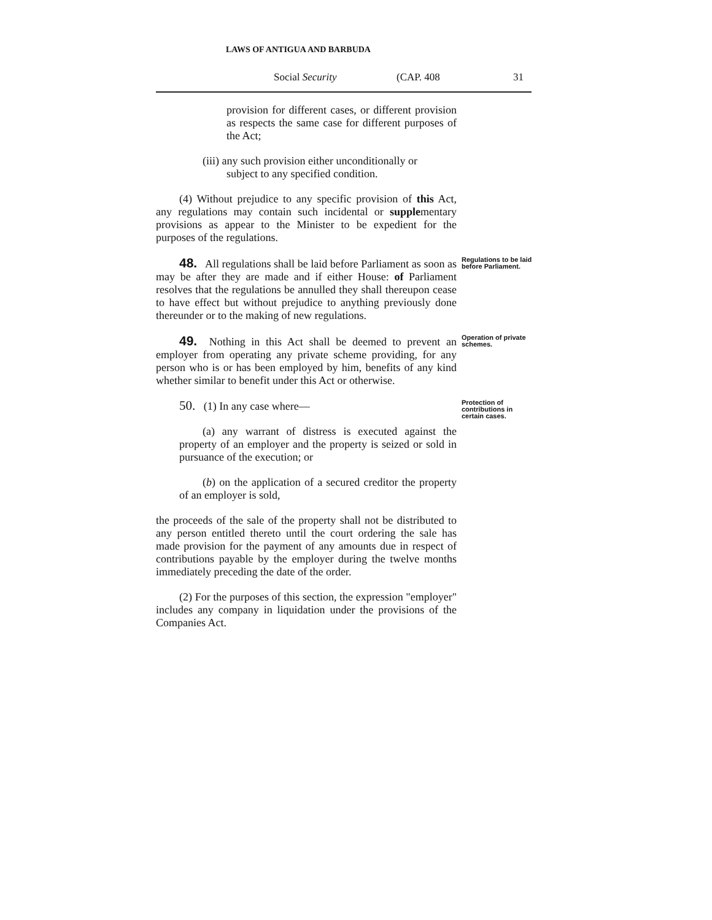LAWS OF ANTIGUA AND BARBUDA
Social Security (CAP. 408 31
provision for different cases, or different provision as respects the same case for different purposes of the Act;
(iii) any such provision either unconditionally or
subject to any specified condition.
(4) Without prejudice to any specific provision of this Act, any regulations may contain such incidental or supplementary provisions as appear to the Minister to be expedient for the purposes of the regulations.
48. All regulations shall be laid before Parliament as soon as may be after they are made and if either House: of Parliament resolves that the regulations be annulled they shall thereupon cease to have effect but without prejudice to anything previously done thereunder or to the making of new regulations.
Regulations to be laid before Parliament.
49. Nothing in this Act shall be deemed to prevent an employer from operating any private scheme providing, for any person who is or has been employed by him, benefits of any kind whether similar to benefit under this Act or otherwise.
Operation of private schemes.
50. (1) In any case where—
(a) any warrant of distress is executed against the property of an employer and the property is seized or sold in pursuance of the execution; or
(b) on the application of a secured creditor the property of an employer is sold,
the proceeds of the sale of the property shall not be distributed to any person entitled thereto until the court ordering the sale has made provision for the payment of any amounts due in respect of contributions payable by the employer during the twelve months immediately preceding the date of the order.
(2) For the purposes of this section, the expression "employer" includes any company in liquidation under the provisions of the Companies Act.
Protection of contributions in certain cases.